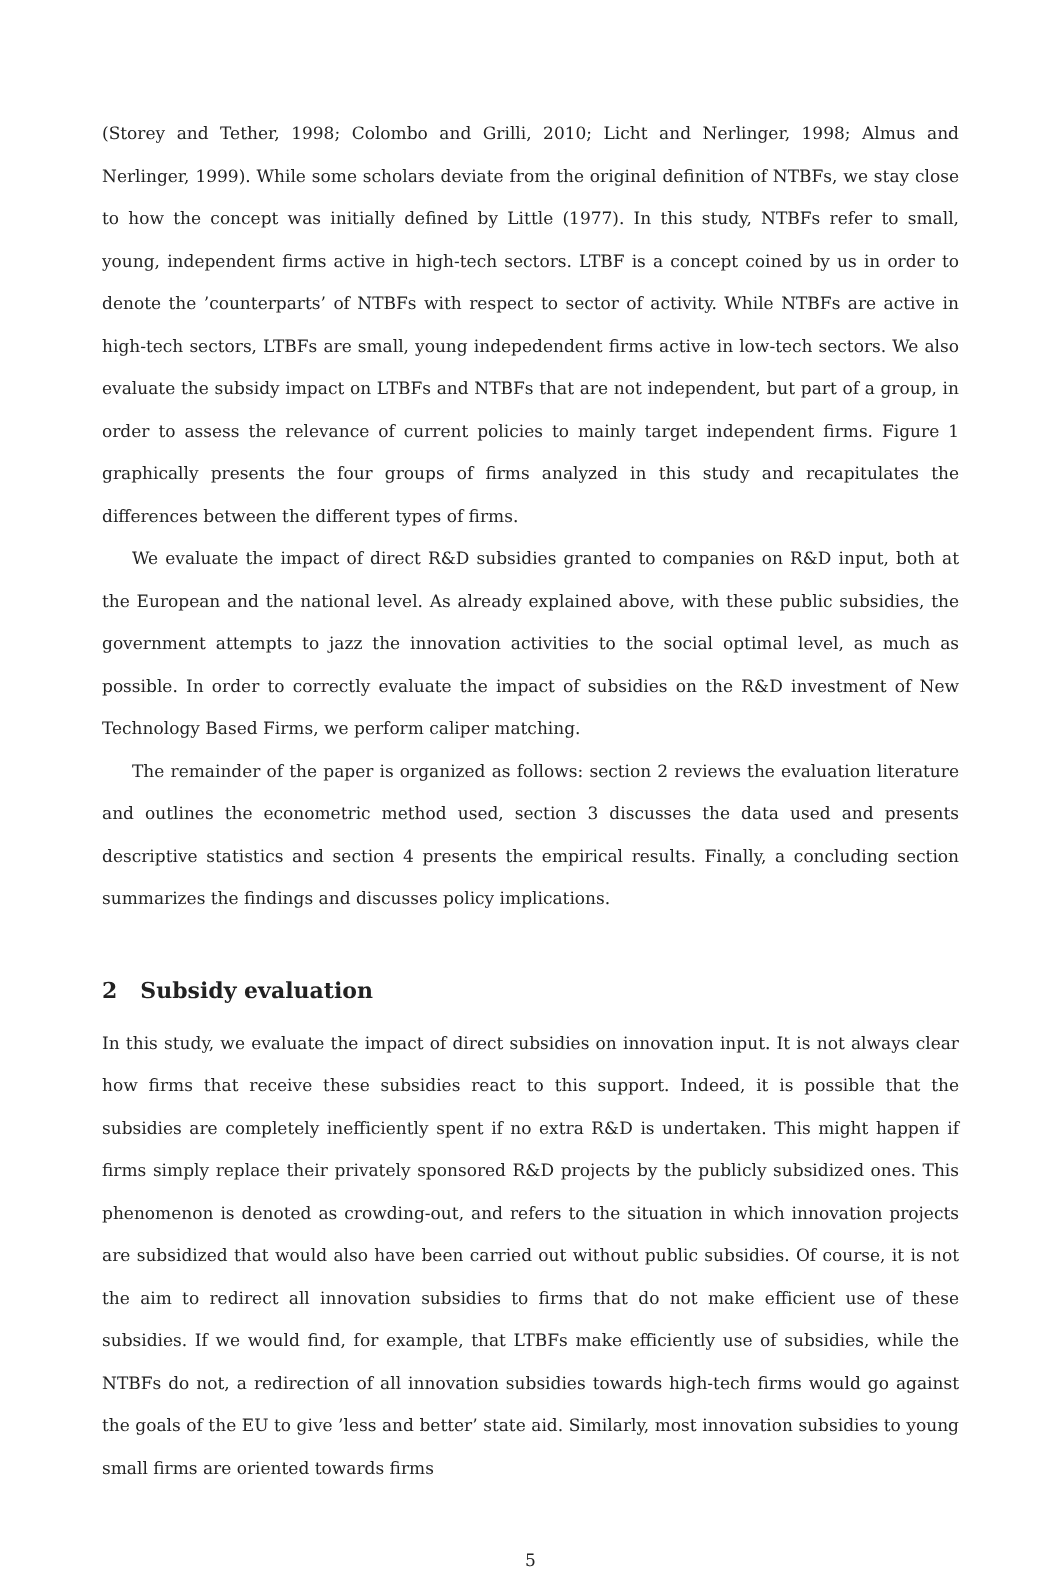(Storey and Tether, 1998; Colombo and Grilli, 2010; Licht and Nerlinger, 1998; Almus and Nerlinger, 1999). While some scholars deviate from the original definition of NTBFs, we stay close to how the concept was initially defined by Little (1977). In this study, NTBFs refer to small, young, independent firms active in high-tech sectors. LTBF is a concept coined by us in order to denote the ’counterparts’ of NTBFs with respect to sector of activity. While NTBFs are active in high-tech sectors, LTBFs are small, young indepedendent firms active in low-tech sectors. We also evaluate the subsidy impact on LTBFs and NTBFs that are not independent, but part of a group, in order to assess the relevance of current policies to mainly target independent firms. Figure 1 graphically presents the four groups of firms analyzed in this study and recapitulates the differences between the different types of firms.
We evaluate the impact of direct R&D subsidies granted to companies on R&D input, both at the European and the national level. As already explained above, with these public subsidies, the government attempts to jazz the innovation activities to the social optimal level, as much as possible. In order to correctly evaluate the impact of subsidies on the R&D investment of New Technology Based Firms, we perform caliper matching.
The remainder of the paper is organized as follows: section 2 reviews the evaluation literature and outlines the econometric method used, section 3 discusses the data used and presents descriptive statistics and section 4 presents the empirical results. Finally, a concluding section summarizes the findings and discusses policy implications.
2 Subsidy evaluation
In this study, we evaluate the impact of direct subsidies on innovation input. It is not always clear how firms that receive these subsidies react to this support. Indeed, it is possible that the subsidies are completely inefficiently spent if no extra R&D is undertaken. This might happen if firms simply replace their privately sponsored R&D projects by the publicly subsidized ones. This phenomenon is denoted as crowding-out, and refers to the situation in which innovation projects are subsidized that would also have been carried out without public subsidies. Of course, it is not the aim to redirect all innovation subsidies to firms that do not make efficient use of these subsidies. If we would find, for example, that LTBFs make efficiently use of subsidies, while the NTBFs do not, a redirection of all innovation subsidies towards high-tech firms would go against the goals of the EU to give ’less and better’ state aid. Similarly, most innovation subsidies to young small firms are oriented towards firms
5